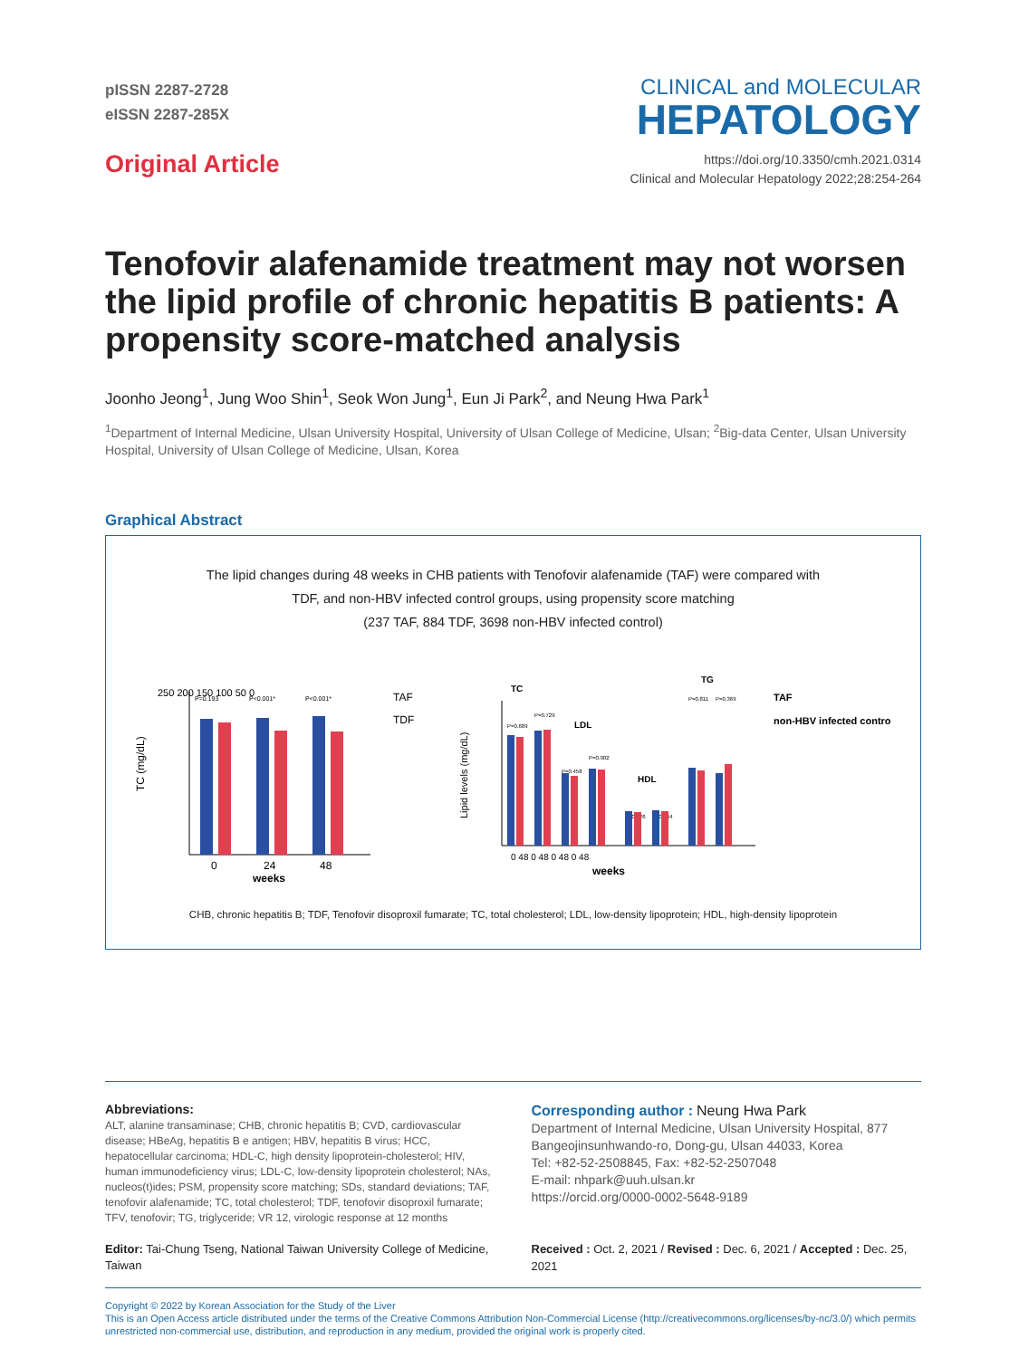pISSN 2287-2728
eISSN 2287-285X
Original Article
CLINICAL and MOLECULAR
HEPATOLOGY
https://doi.org/10.3350/cmh.2021.0314
Clinical and Molecular Hepatology 2022;28:254-264
Tenofovir alafenamide treatment may not worsen the lipid profile of chronic hepatitis B patients: A propensity score-matched analysis
Joonho Jeong<sup>1</sup>, Jung Woo Shin<sup>1</sup>, Seok Won Jung<sup>1</sup>, Eun Ji Park<sup>2</sup>, and Neung Hwa Park<sup>1</sup>
<sup>1</sup> Department of Internal Medicine, Ulsan University Hospital, University of Ulsan College of Medicine, Ulsan; <sup>2</sup>Big-data Center, Ulsan University Hospital, University of Ulsan College of Medicine, Ulsan, Korea
Graphical Abstract
The lipid changes during 48 weeks in CHB patients with Tenofovir alafenamide (TAF) were compared with
TDF, and non-HBV infected control groups, using propensity score matching
(237 TAF, 884 TDF, 3698 non-HBV infected control)
TC (mg/dL)
250 200 150 100 50 0
P=0.193
P<0.001*
P<0.001*
0
24
48
weeks
TAF
TDF
Lipid levels (mg/dL)
TC
LDL
HDL
TG
P=0.689
P=0.729
P=0.458
P=0.902
P=0.426
P=0.564
P=0.811
P=0.369
0 48 0 48 0 48 0 48
weeks
TAF
non-HBV infected control
CHB, chronic hepatitis B; TDF, Tenofovir disoproxil fumarate; TC, total cholesterol; LDL, low-density lipoprotein; HDL, high-density lipoprotein
Abbreviations:
ALT, alanine transaminase; CHB, chronic hepatitis B; CVD, cardiovascular disease; HBeAg, hepatitis B e antigen; HBV, hepatitis B virus; HCC, hepatocellular carcinoma; HDL-C, high density lipoprotein-cholesterol; HIV, human immunodeficiency virus; LDL-C, low-density lipoprotein cholesterol; NAs, nucleos(t)ides; PSM, propensity score matching; SDs, standard deviations; TAF, tenofovir alafenamide; TC, total cholesterol; TDF, tenofovir disoproxil fumarate; TFV, tenofovir; TG, triglyceride; VR 12, virologic response at 12 months
Editor: Tai-Chung Tseng, National Taiwan University College of Medicine, Taiwan
Corresponding author : Neung Hwa Park
Department of Internal Medicine, Ulsan University Hospital, 877 Bangeojinsunhwando-ro, Dong-gu, Ulsan 44033, Korea
Tel: +82-52-2508845, Fax: +82-52-2507048
E-mail: nhpark@uuh.ulsan.kr
https://orcid.org/0000-0002-5648-9189
Received : Oct. 2, 2021 / Revised : Dec. 6, 2021 / Accepted : Dec. 25, 2021
Copyright © 2022 by Korean Association for the Study of the Liver
This is an Open Access article distributed under the terms of the Creative Commons Attribution Non-Commercial License (http://creativecommons.org/licenses/by-nc/3.0/) which permits unrestricted non-commercial use, distribution, and reproduction in any medium, provided the original work is properly cited.